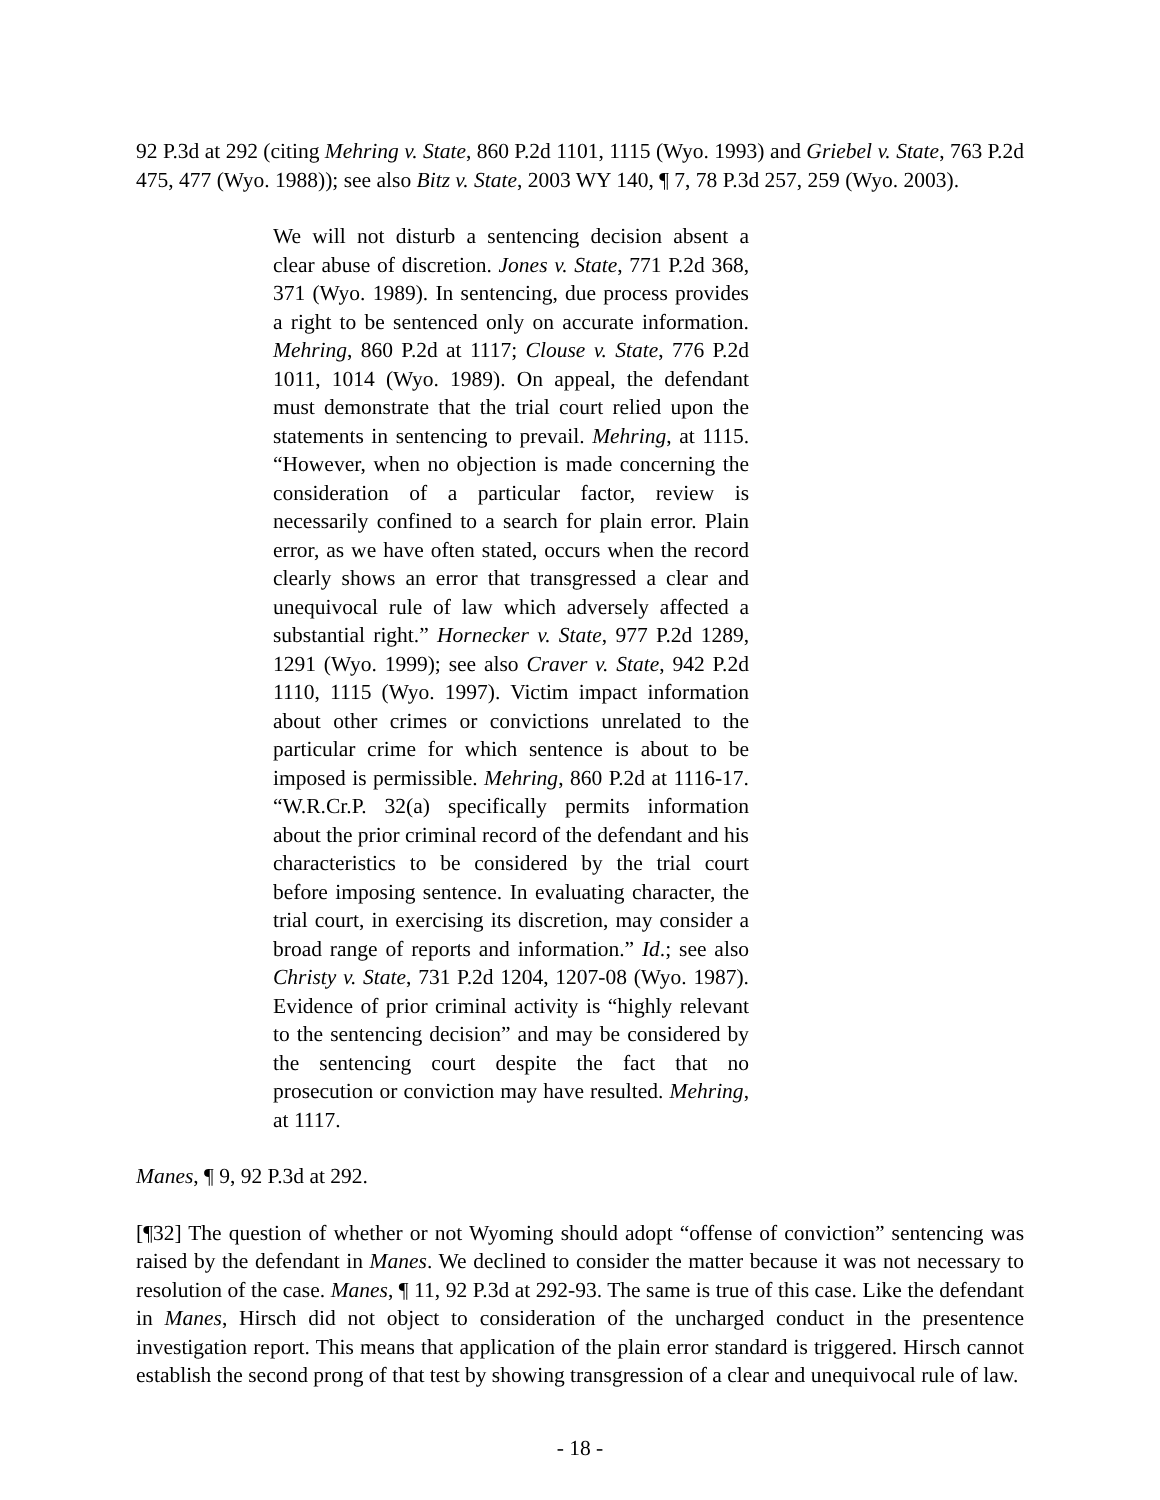92 P.3d at 292 (citing Mehring v. State, 860 P.2d 1101, 1115 (Wyo. 1993) and Griebel v. State, 763 P.2d 475, 477 (Wyo. 1988)); see also Bitz v. State, 2003 WY 140, ¶ 7, 78 P.3d 257, 259 (Wyo. 2003).
We will not disturb a sentencing decision absent a clear abuse of discretion. Jones v. State, 771 P.2d 368, 371 (Wyo. 1989). In sentencing, due process provides a right to be sentenced only on accurate information. Mehring, 860 P.2d at 1117; Clouse v. State, 776 P.2d 1011, 1014 (Wyo. 1989). On appeal, the defendant must demonstrate that the trial court relied upon the statements in sentencing to prevail. Mehring, at 1115. “However, when no objection is made concerning the consideration of a particular factor, review is necessarily confined to a search for plain error. Plain error, as we have often stated, occurs when the record clearly shows an error that transgressed a clear and unequivocal rule of law which adversely affected a substantial right.” Hornecker v. State, 977 P.2d 1289, 1291 (Wyo. 1999); see also Craver v. State, 942 P.2d 1110, 1115 (Wyo. 1997). Victim impact information about other crimes or convictions unrelated to the particular crime for which sentence is about to be imposed is permissible. Mehring, 860 P.2d at 1116-17. “W.R.Cr.P. 32(a) specifically permits information about the prior criminal record of the defendant and his characteristics to be considered by the trial court before imposing sentence. In evaluating character, the trial court, in exercising its discretion, may consider a broad range of reports and information.” Id.; see also Christy v. State, 731 P.2d 1204, 1207-08 (Wyo. 1987). Evidence of prior criminal activity is “highly relevant to the sentencing decision” and may be considered by the sentencing court despite the fact that no prosecution or conviction may have resulted. Mehring, at 1117.
Manes, ¶ 9, 92 P.3d at 292.
[¶32] The question of whether or not Wyoming should adopt “offense of conviction” sentencing was raised by the defendant in Manes. We declined to consider the matter because it was not necessary to resolution of the case. Manes, ¶ 11, 92 P.3d at 292-93. The same is true of this case. Like the defendant in Manes, Hirsch did not object to consideration of the uncharged conduct in the presentence investigation report. This means that application of the plain error standard is triggered. Hirsch cannot establish the second prong of that test by showing transgression of a clear and unequivocal rule of law.
- 18 -